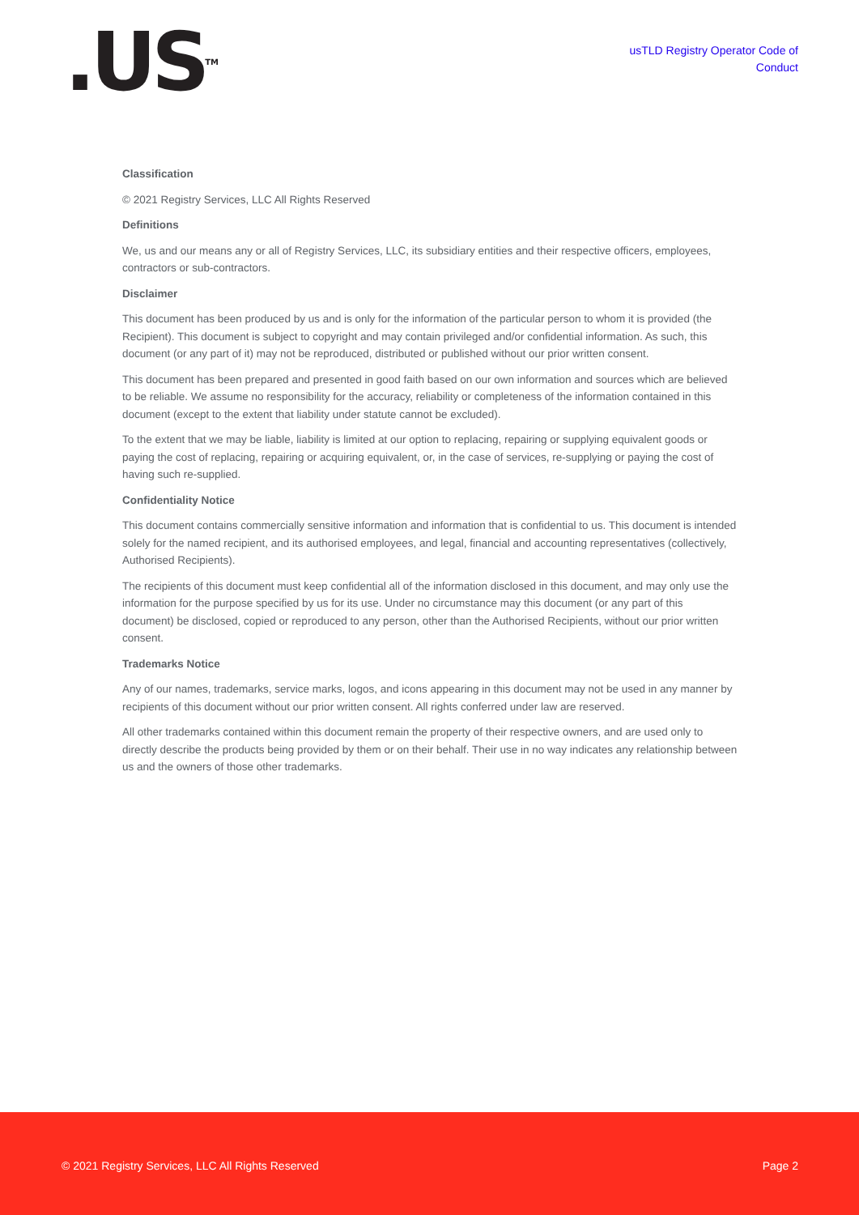.US<sup>TM</sup>
usTLD Registry Operator Code of
Conduct
Classification
© 2021 Registry Services, LLC All Rights Reserved
Definitions
We, us and our means any or all of Registry Services, LLC, its subsidiary entities and their respective officers, employees, contractors or sub-contractors.
Disclaimer
This document has been produced by us and is only for the information of the particular person to whom it is provided (the Recipient). This document is subject to copyright and may contain privileged and/or confidential information. As such, this document (or any part of it) may not be reproduced, distributed or published without our prior written consent.
This document has been prepared and presented in good faith based on our own information and sources which are believed to be reliable. We assume no responsibility for the accuracy, reliability or completeness of the information contained in this document (except to the extent that liability under statute cannot be excluded).
To the extent that we may be liable, liability is limited at our option to replacing, repairing or supplying equivalent goods or paying the cost of replacing, repairing or acquiring equivalent, or, in the case of services, re-supplying or paying the cost of having such re-supplied.
Confidentiality Notice
This document contains commercially sensitive information and information that is confidential to us. This document is intended solely for the named recipient, and its authorised employees, and legal, financial and accounting representatives (collectively, Authorised Recipients).
The recipients of this document must keep confidential all of the information disclosed in this document, and may only use the information for the purpose specified by us for its use. Under no circumstance may this document (or any part of this document) be disclosed, copied or reproduced to any person, other than the Authorised Recipients, without our prior written consent.
Trademarks Notice
Any of our names, trademarks, service marks, logos, and icons appearing in this document may not be used in any manner by recipients of this document without our prior written consent. All rights conferred under law are reserved.
All other trademarks contained within this document remain the property of their respective owners, and are used only to directly describe the products being provided by them or on their behalf. Their use in no way indicates any relationship between us and the owners of those other trademarks.
© 2021 Registry Services, LLC All Rights Reserved Page 2